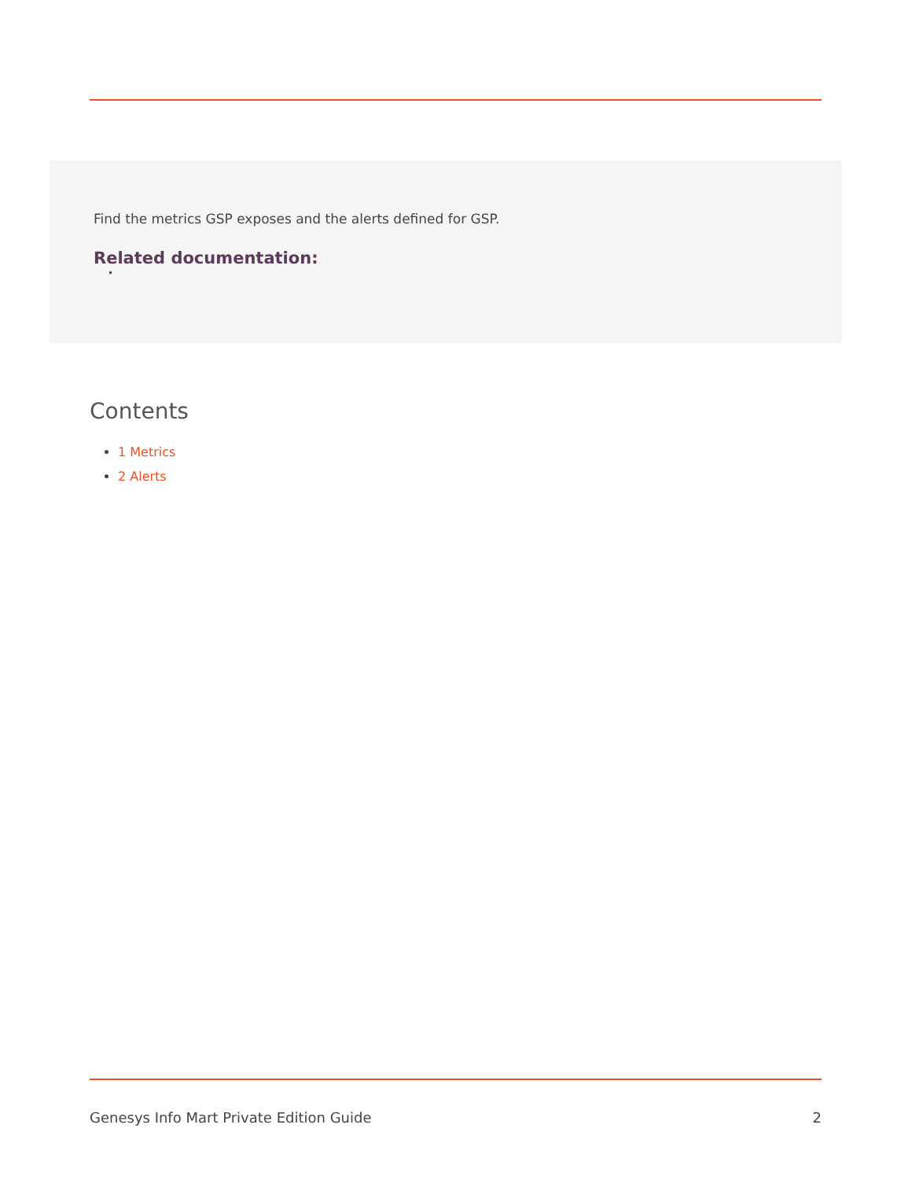Find the metrics GSP exposes and the alerts defined for GSP.
Related documentation:
•
Contents
1 Metrics
2 Alerts
Genesys Info Mart Private Edition Guide 2